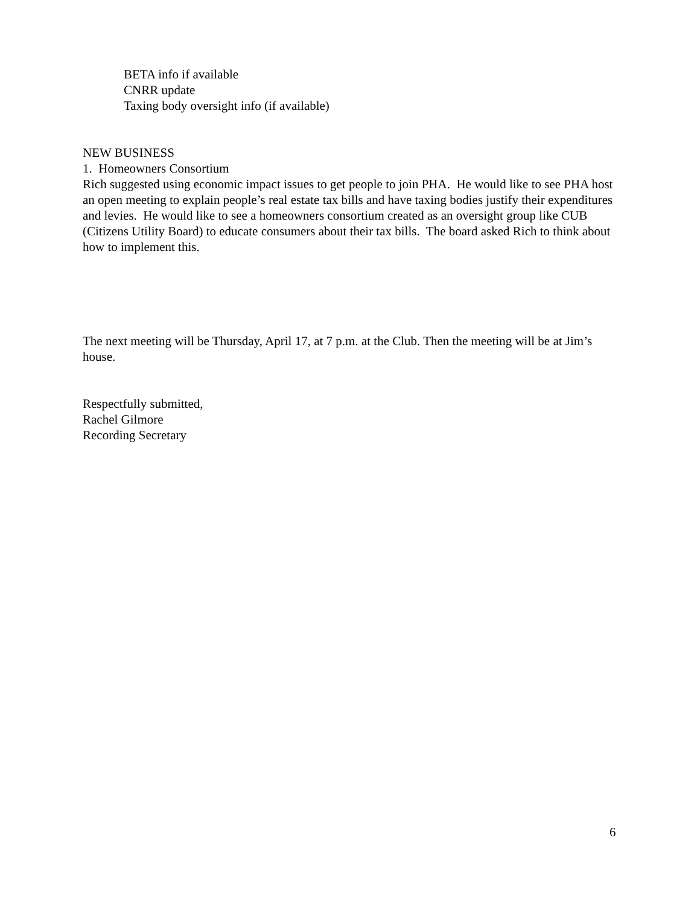BETA info if available
CNRR update
Taxing body oversight info (if available)
NEW BUSINESS
1. Homeowners Consortium
Rich suggested using economic impact issues to get people to join PHA. He would like to see PHA host an open meeting to explain people’s real estate tax bills and have taxing bodies justify their expenditures and levies. He would like to see a homeowners consortium created as an oversight group like CUB (Citizens Utility Board) to educate consumers about their tax bills. The board asked Rich to think about how to implement this.
The next meeting will be Thursday, April 17, at 7 p.m. at the Club. Then the meeting will be at Jim’s house.
Respectfully submitted,
Rachel Gilmore
Recording Secretary
6